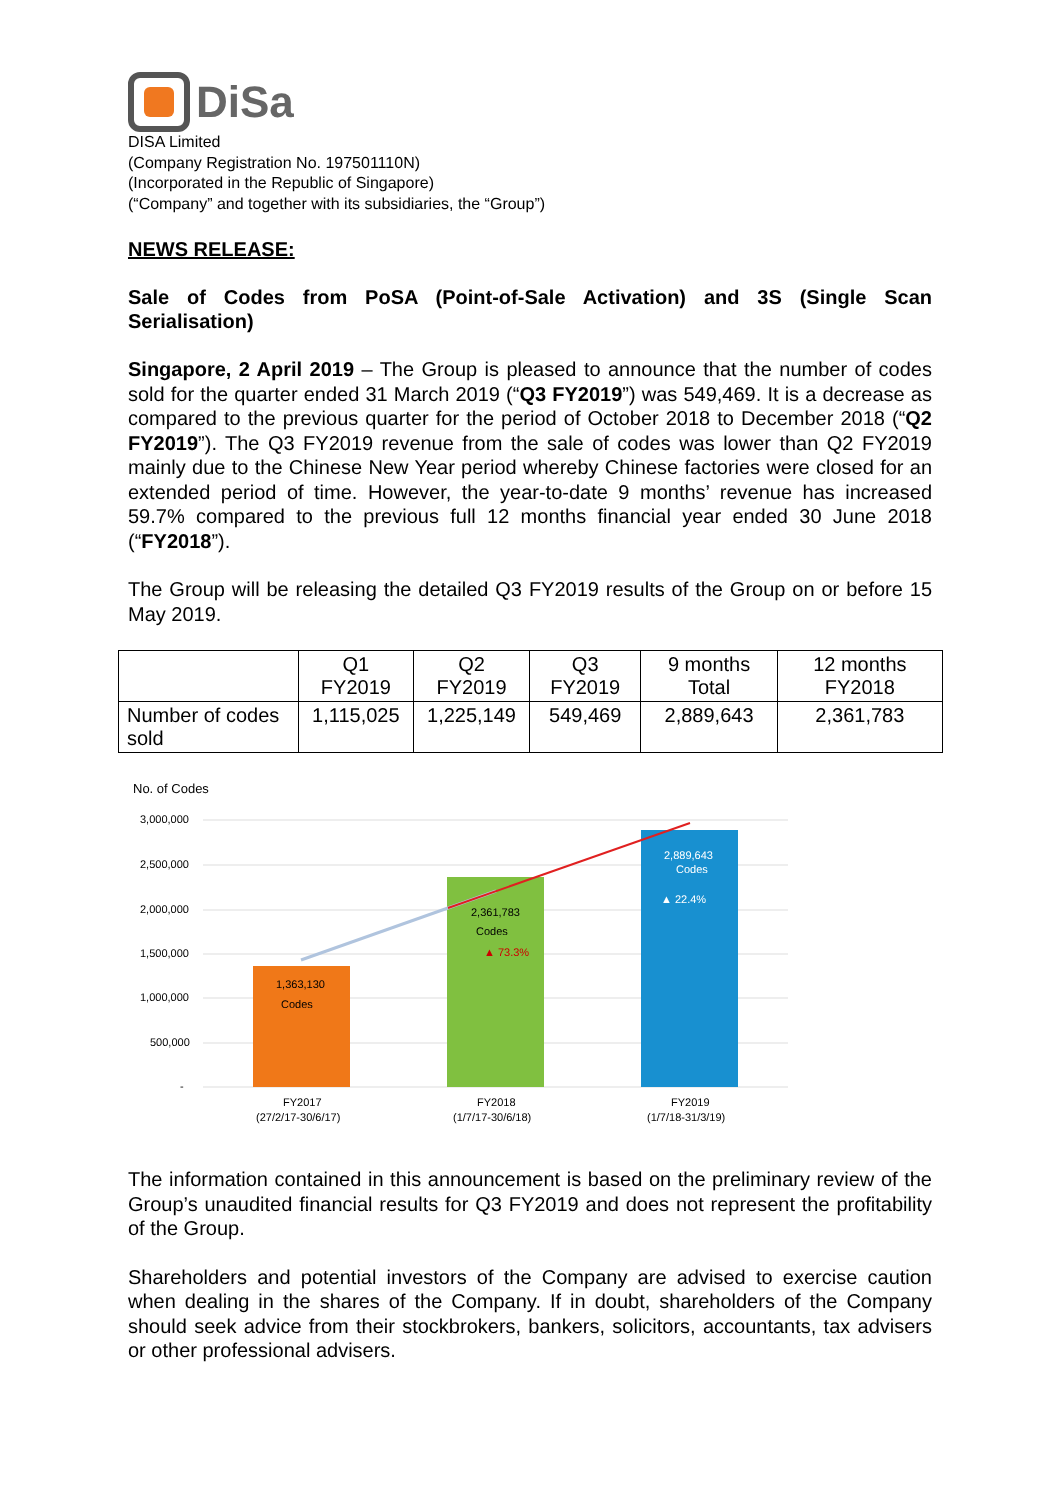DiSa
DISA Limited
(Company Registration No. 197501110N)
(Incorporated in the Republic of Singapore)
(“Company” and together with its subsidiaries, the “Group”)
NEWS RELEASE:
Sale of Codes from PoSA (Point-of-Sale Activation) and 3S (Single Scan Serialisation)
Singapore, 2 April 2019 – The Group is pleased to announce that the number of codes sold for the quarter ended 31 March 2019 (“Q3 FY2019”) was 549,469. It is a decrease as compared to the previous quarter for the period of October 2018 to December 2018 (“Q2 FY2019”). The Q3 FY2019 revenue from the sale of codes was lower than Q2 FY2019 mainly due to the Chinese New Year period whereby Chinese factories were closed for an extended period of time. However, the year-to-date 9 months’ revenue has increased 59.7% compared to the previous full 12 months financial year ended 30 June 2018 (“FY2018”).
The Group will be releasing the detailed Q3 FY2019 results of the Group on or before 15 May 2019.
| | Q1 FY2019 | Q2 FY2019 | Q3 FY2019 | 9 months Total | 12 months FY2018 |
| --- | --- | --- | --- | --- | --- |
| Number of codes sold | 1,115,025 | 1,225,149 | 549,469 | 2,889,643 | 2,361,783 |
No. of Codes
3,000,000
2,500,000
2,000,000
1,500,000
1,000,000
500,000
-
1,363,130
Codes
2,361,783
Codes
▲ 73.3%
2,889,643
Codes
▲ 22.4%
FY2017
(27/2/17-30/6/17)
FY2018
(1/7/17-30/6/18)
FY2019
(1/7/18-31/3/19)
The information contained in this announcement is based on the preliminary review of the Group’s unaudited financial results for Q3 FY2019 and does not represent the profitability of the Group.
Shareholders and potential investors of the Company are advised to exercise caution when dealing in the shares of the Company. If in doubt, shareholders of the Company should seek advice from their stockbrokers, bankers, solicitors, accountants, tax advisers or other professional advisers.